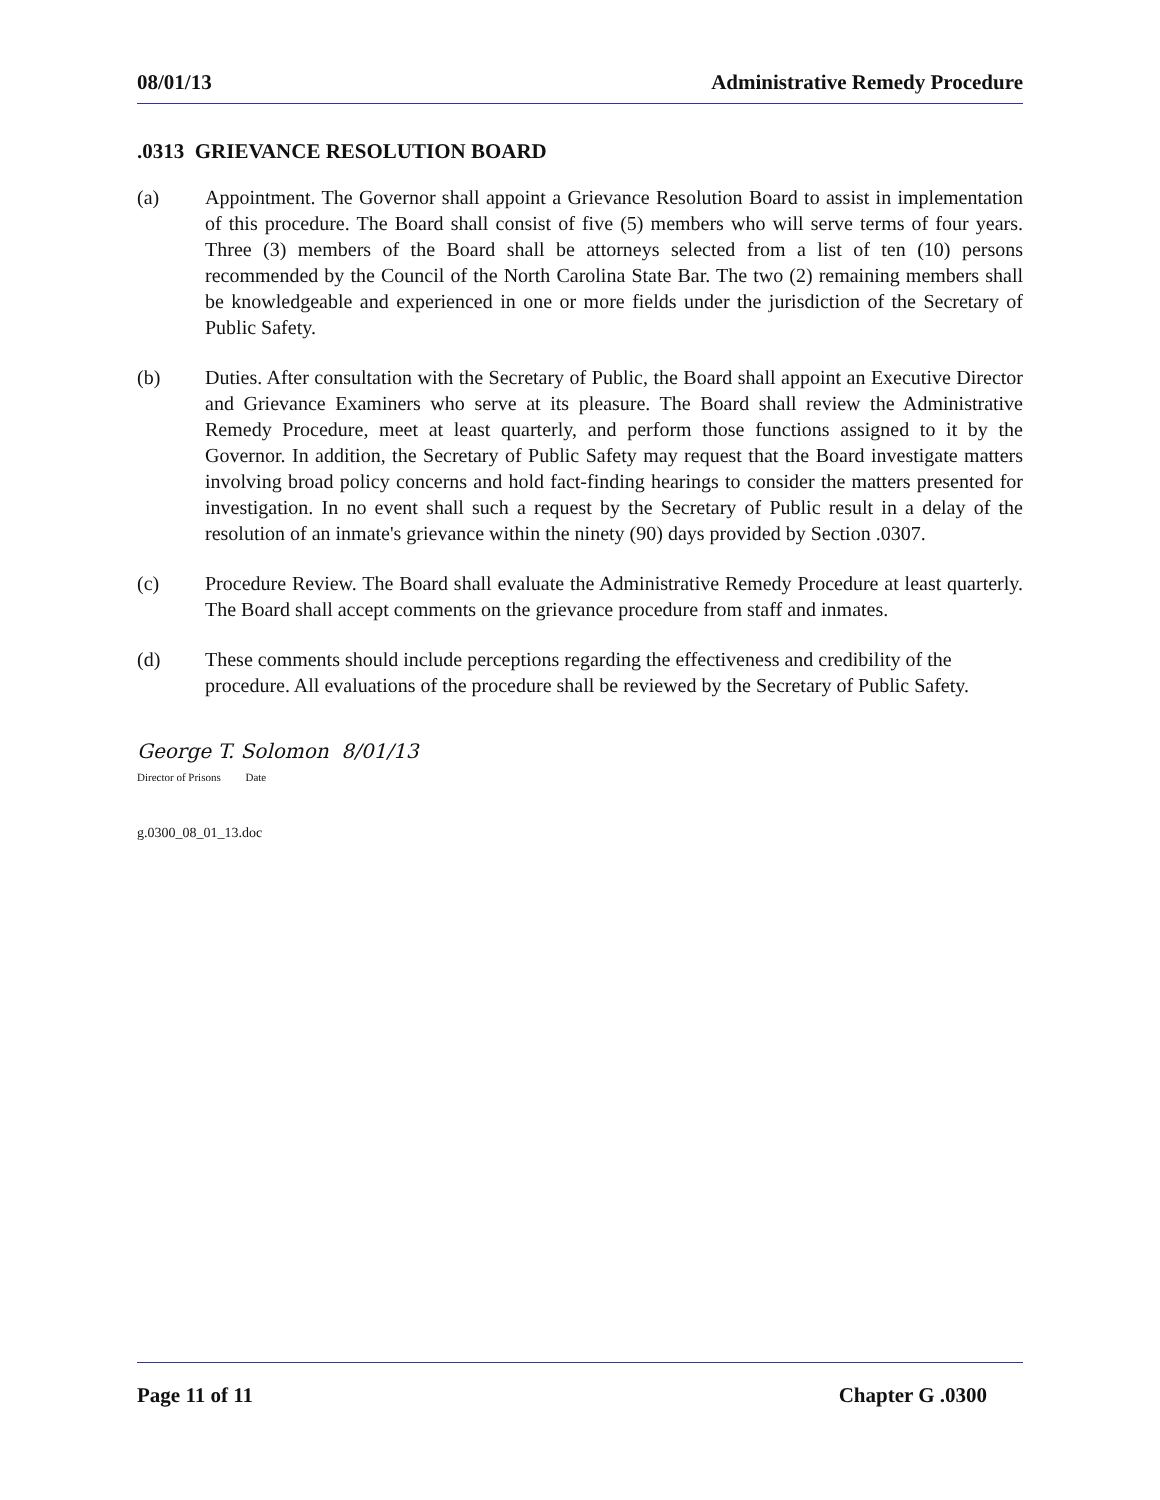08/01/13 Administrative Remedy Procedure
.0313 GRIEVANCE RESOLUTION BOARD
(a) Appointment. The Governor shall appoint a Grievance Resolution Board to assist in implementation of this procedure. The Board shall consist of five (5) members who will serve terms of four years. Three (3) members of the Board shall be attorneys selected from a list of ten (10) persons recommended by the Council of the North Carolina State Bar. The two (2) remaining members shall be knowledgeable and experienced in one or more fields under the jurisdiction of the Secretary of Public Safety.
(b) Duties. After consultation with the Secretary of Public, the Board shall appoint an Executive Director and Grievance Examiners who serve at its pleasure. The Board shall review the Administrative Remedy Procedure, meet at least quarterly, and perform those functions assigned to it by the Governor. In addition, the Secretary of Public Safety may request that the Board investigate matters involving broad policy concerns and hold fact-finding hearings to consider the matters presented for investigation. In no event shall such a request by the Secretary of Public result in a delay of the resolution of an inmate's grievance within the ninety (90) days provided by Section .0307.
(c) Procedure Review. The Board shall evaluate the Administrative Remedy Procedure at least quarterly. The Board shall accept comments on the grievance procedure from staff and inmates.
(d) These comments should include perceptions regarding the effectiveness and credibility of the procedure. All evaluations of the procedure shall be reviewed by the Secretary of Public Safety.
George T. Solomon 8/01/13
Director of Prisons Date
g.0300_08_01_13.doc
Page 11 of 11 Chapter G .0300